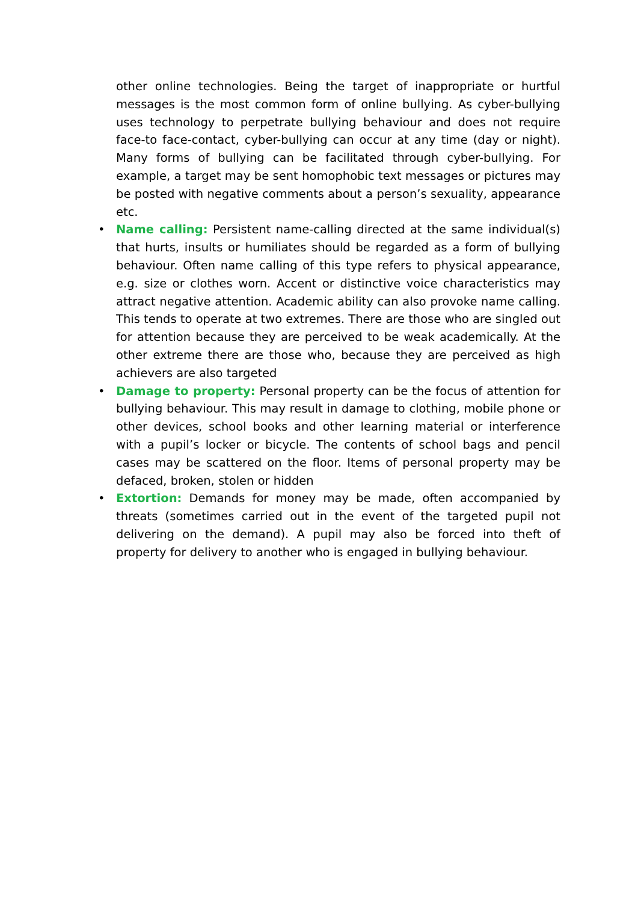other online technologies. Being the target of inappropriate or hurtful messages is the most common form of online bullying. As cyber-bullying uses technology to perpetrate bullying behaviour and does not require face-to face-contact, cyber-bullying can occur at any time (day or night). Many forms of bullying can be facilitated through cyber-bullying. For example, a target may be sent homophobic text messages or pictures may be posted with negative comments about a person’s sexuality, appearance etc.
• Name calling: Persistent name-calling directed at the same individual(s) that hurts, insults or humiliates should be regarded as a form of bullying behaviour. Often name calling of this type refers to physical appearance, e.g. size or clothes worn. Accent or distinctive voice characteristics may attract negative attention. Academic ability can also provoke name calling. This tends to operate at two extremes. There are those who are singled out for attention because they are perceived to be weak academically. At the other extreme there are those who, because they are perceived as high achievers are also targeted
• Damage to property: Personal property can be the focus of attention for bullying behaviour. This may result in damage to clothing, mobile phone or other devices, school books and other learning material or interference with a pupil’s locker or bicycle. The contents of school bags and pencil cases may be scattered on the floor. Items of personal property may be defaced, broken, stolen or hidden
• Extortion: Demands for money may be made, often accompanied by threats (sometimes carried out in the event of the targeted pupil not delivering on the demand). A pupil may also be forced into theft of property for delivery to another who is engaged in bullying behaviour.